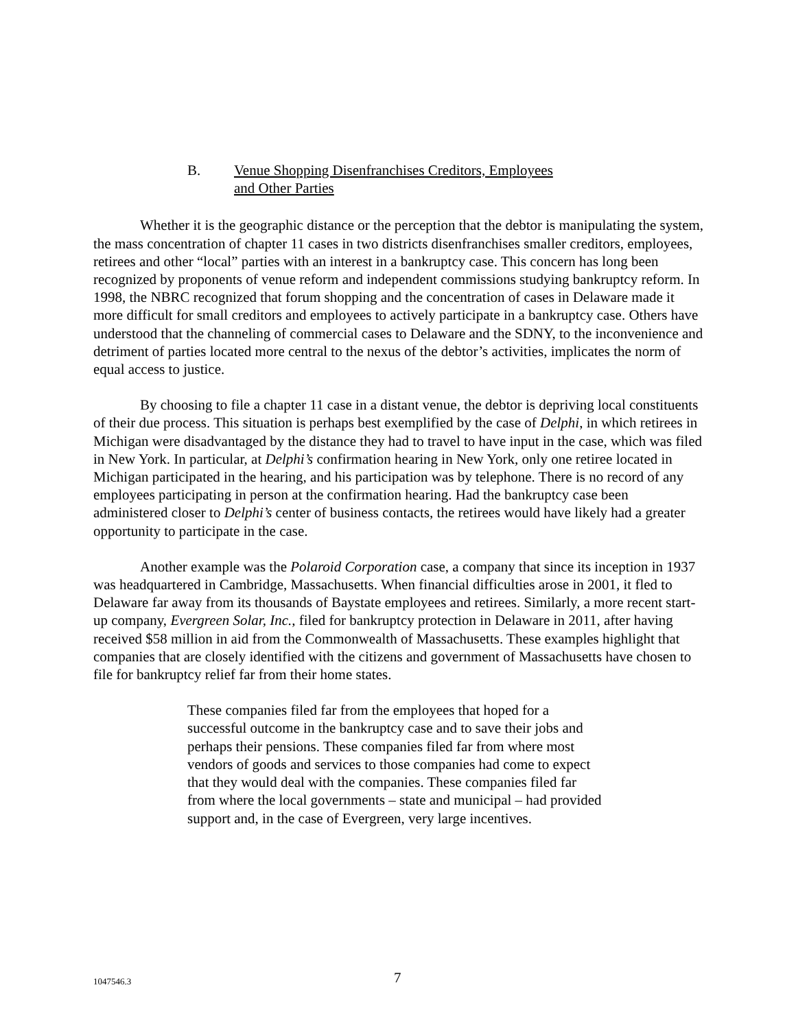B. Venue Shopping Disenfranchises Creditors, Employees
and Other Parties
Whether it is the geographic distance or the perception that the debtor is manipulating the system, the mass concentration of chapter 11 cases in two districts disenfranchises smaller creditors, employees, retirees and other “local” parties with an interest in a bankruptcy case. This concern has long been recognized by proponents of venue reform and independent commissions studying bankruptcy reform. In 1998, the NBRC recognized that forum shopping and the concentration of cases in Delaware made it more difficult for small creditors and employees to actively participate in a bankruptcy case. Others have understood that the channeling of commercial cases to Delaware and the SDNY, to the inconvenience and detriment of parties located more central to the nexus of the debtor’s activities, implicates the norm of equal access to justice.
By choosing to file a chapter 11 case in a distant venue, the debtor is depriving local constituents of their due process. This situation is perhaps best exemplified by the case of Delphi, in which retirees in Michigan were disadvantaged by the distance they had to travel to have input in the case, which was filed in New York. In particular, at Delphi’s confirmation hearing in New York, only one retiree located in Michigan participated in the hearing, and his participation was by telephone. There is no record of any employees participating in person at the confirmation hearing. Had the bankruptcy case been administered closer to Delphi’s center of business contacts, the retirees would have likely had a greater opportunity to participate in the case.
Another example was the Polaroid Corporation case, a company that since its inception in 1937 was headquartered in Cambridge, Massachusetts. When financial difficulties arose in 2001, it fled to Delaware far away from its thousands of Baystate employees and retirees. Similarly, a more recent start-up company, Evergreen Solar, Inc., filed for bankruptcy protection in Delaware in 2011, after having received $58 million in aid from the Commonwealth of Massachusetts. These examples highlight that companies that are closely identified with the citizens and government of Massachusetts have chosen to file for bankruptcy relief far from their home states.
These companies filed far from the employees that hoped for a successful outcome in the bankruptcy case and to save their jobs and perhaps their pensions. These companies filed far from where most vendors of goods and services to those companies had come to expect that they would deal with the companies. These companies filed far from where the local governments – state and municipal – had provided support and, in the case of Evergreen, very large incentives.
1047546.3
7